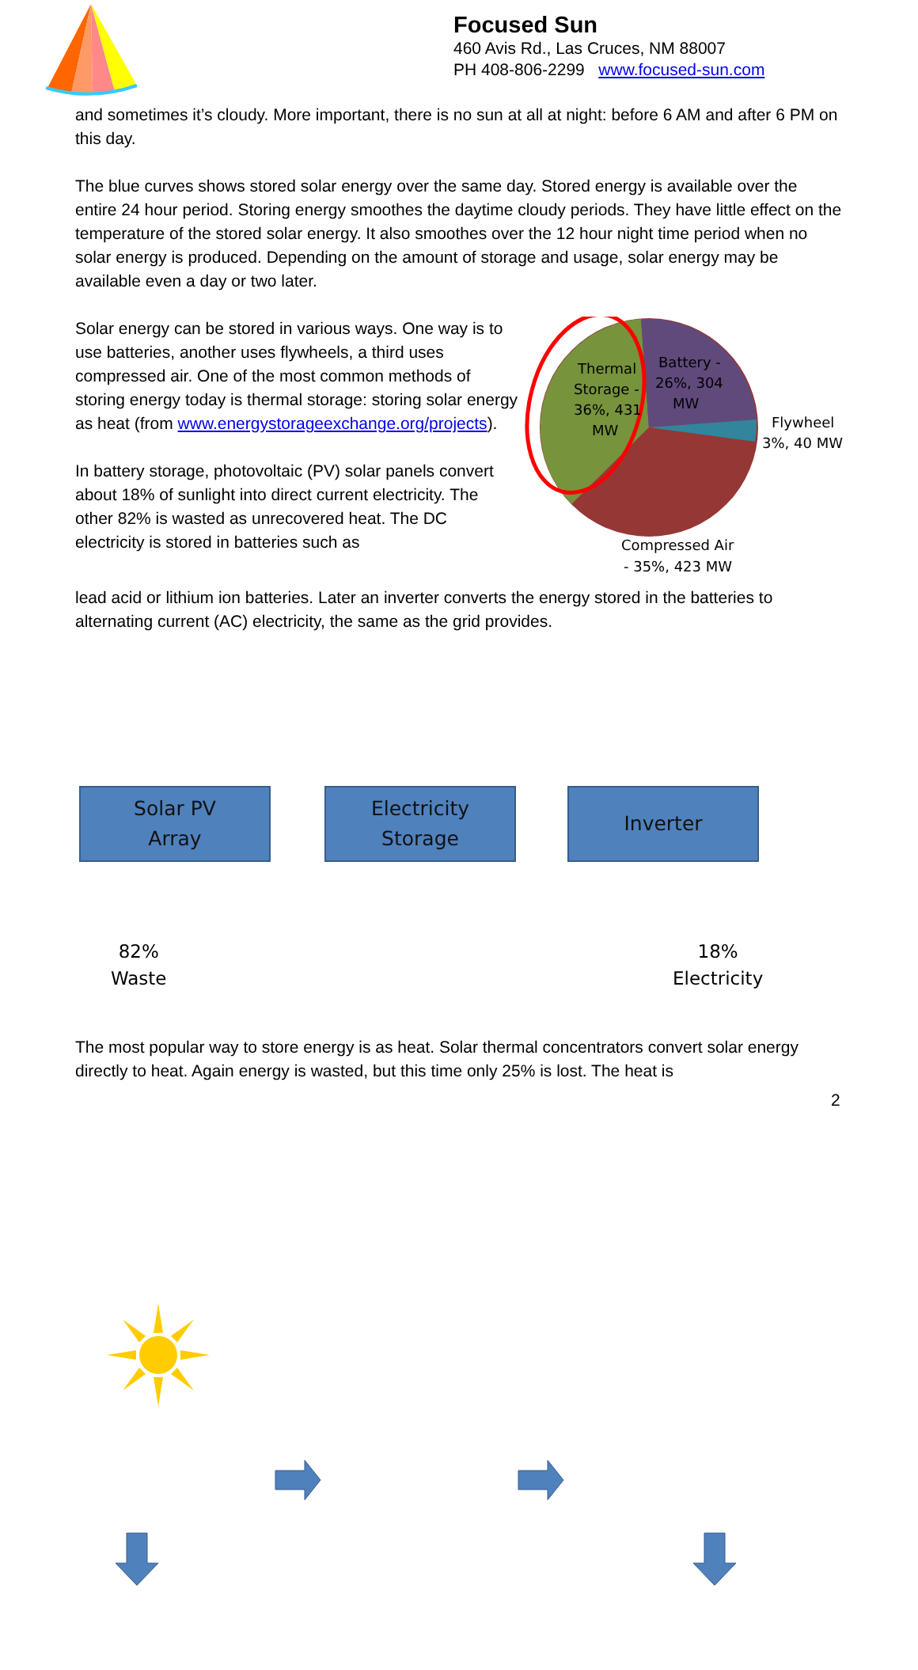Focused Sun
460 Avis Rd., Las Cruces, NM 88007
PH 408-806-2299 www.focused-sun.com
and sometimes it’s cloudy. More important, there is no sun at all at night: before 6 AM and after 6 PM on this day.
The blue curves shows stored solar energy over the same day. Stored energy is available over the entire 24 hour period. Storing energy smoothes the daytime cloudy periods. They have little effect on the temperature of the stored solar energy. It also smoothes over the 12 hour night time period when no solar energy is produced. Depending on the amount of storage and usage, solar energy may be available even a day or two later.
Solar energy can be stored in various ways. One way is to use batteries, another uses flywheels, a third uses compressed air. One of the most common methods of storing energy today is thermal storage: storing solar energy as heat (from www.energystorageexchange.org/projects).
In battery storage, photovoltaic (PV) solar panels convert about 18% of sunlight into direct current electricity. The other 82% is wasted as unrecovered heat. The DC electricity is stored in batteries such as
Thermal
Storage -
36%, 431
MW
Battery -
26%, 304
MW
Flywheel
3%, 40 MW
Compressed Air
- 35%, 423 MW
lead acid or lithium ion batteries. Later an inverter converts the energy stored in the batteries to alternating current (AC) electricity, the same as the grid provides.
Solar PV
Array
Electricity
Storage
Inverter
82%
Waste
18%
Electricity
The most popular way to store energy is as heat. Solar thermal concentrators convert solar energy directly to heat. Again energy is wasted, but this time only 25% is lost. The heat is
2